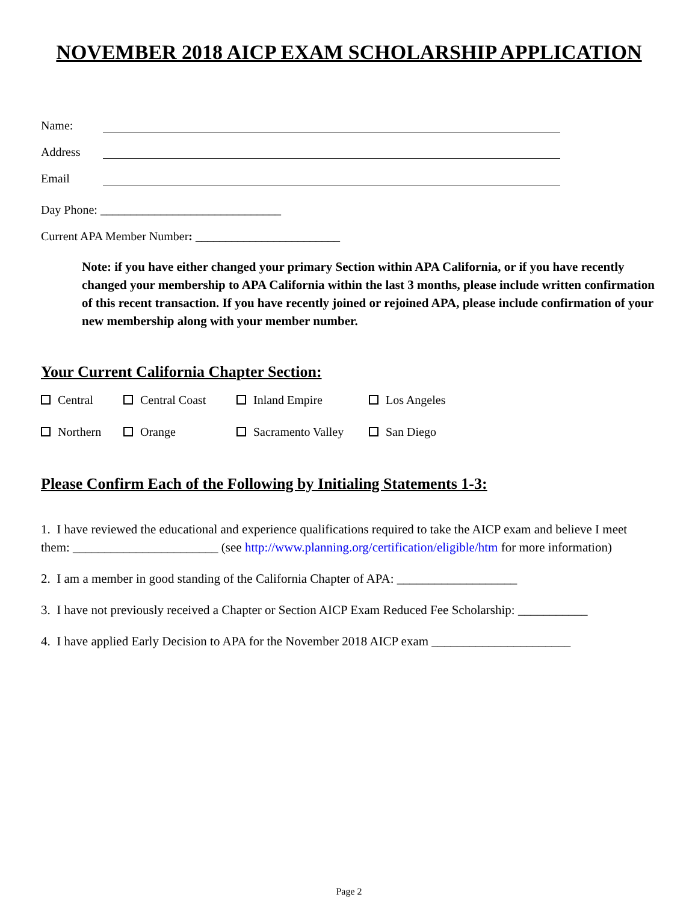NOVEMBER 2018 AICP EXAM SCHOLARSHIP APPLICATION
Name:
Address
Email
Day Phone: ______________________________
Current APA Member Number: ________________________
Note: if you have either changed your primary Section within APA California, or if you have recently changed your membership to APA California within the last 3 months, please include written confirmation of this recent transaction. If you have recently joined or rejoined APA, please include confirmation of your new membership along with your member number.
Your Current California Chapter Section:
Central Central Coast Inland Empire Los Angeles Northern Orange Sacramento Valley San Diego
Please Confirm Each of the Following by Initialing Statements 1-3:
1. I have reviewed the educational and experience qualifications required to take the AICP exam and believe I meet them: _______________________ (see http://www.planning.org/certification/eligible/htm for more information)
2. I am a member in good standing of the California Chapter of APA: ___________________
3. I have not previously received a Chapter or Section AICP Exam Reduced Fee Scholarship: ___________
4. I have applied Early Decision to APA for the November 2018 AICP exam ______________________
Page 2